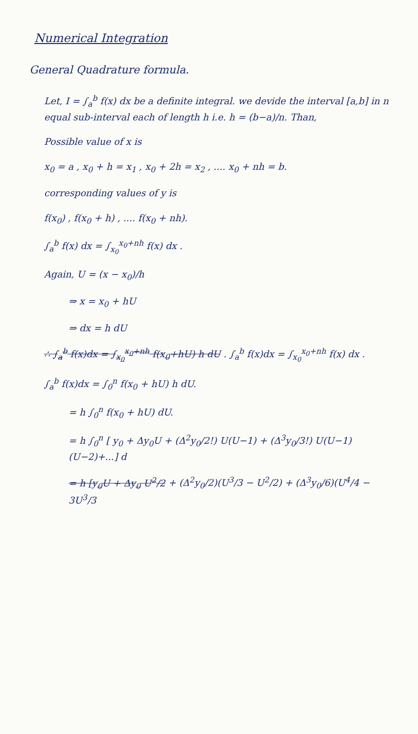Numerical Integration
General Quadrature formula.
Let, I = ∫<sub>a</sub><sup>b</sup> f(x) dx be a definite integral. we devide the interval [a,b] in n equal sub-interval each of length h i.e. h = (b−a)/n. Than,
Possible value of x is
x<sub>0</sub> = a , x<sub>0</sub> + h = x<sub>1</sub> , x<sub>0</sub> + 2h = x<sub>2</sub> , .... x<sub>0</sub> + nh = b.
corresponding values of y is
f(x<sub>0</sub>) , f(x<sub>0</sub> + h) , .... f(x<sub>0</sub> + nh).
∫<sub>a</sub><sup>b</sup> f(x) dx = ∫<sub>x<sub>0</sub></sub><sup>x<sub>0</sub>+nh</sup> f(x) dx .
Again, U = (x − x<sub>0</sub>)/h
⇒ x = x<sub>0</sub> + hU
⇒ dx = h dU
∴ ∫<sub>a</sub><sup>b</sup> f(x)dx = ∫<sub>x<sub>0</sub></sub><sup>x<sub>0</sub>+nh</sup> f(x<sub>0</sub>+hU) h dU . ∫<sub>a</sub><sup>b</sup> f(x)dx = ∫<sub>x<sub>0</sub></sub><sup>x<sub>0</sub>+nh</sup> f(x) dx .
∫<sub>a</sub><sup>b</sup> f(x)dx = ∫<sub>0</sub><sup>n</sup> f(x<sub>0</sub> + hU) h dU.
= h ∫<sub>0</sub><sup>n</sup> f(x<sub>0</sub> + hU) dU.
= h ∫<sub>0</sub><sup>n</sup> [ y<sub>0</sub> + Δy<sub>0</sub>U + (Δ<sup>2</sup>y<sub>0</sub>/2!) U(U−1) + (Δ<sup>3</sup>y<sub>0</sub>/3!) U(U−1)(U−2)+...] d
= h [y<sub>0</sub>U + Δy<sub>0</sub> U<sup>2</sup>/2 + (Δ<sup>2</sup>y<sub>0</sub>/2)(U<sup>3</sup>/3 − U<sup>2</sup>/2) + (Δ<sup>3</sup>y<sub>0</sub>/6)(U<sup>4</sup>/4 − 3U<sup>3</sup>/3